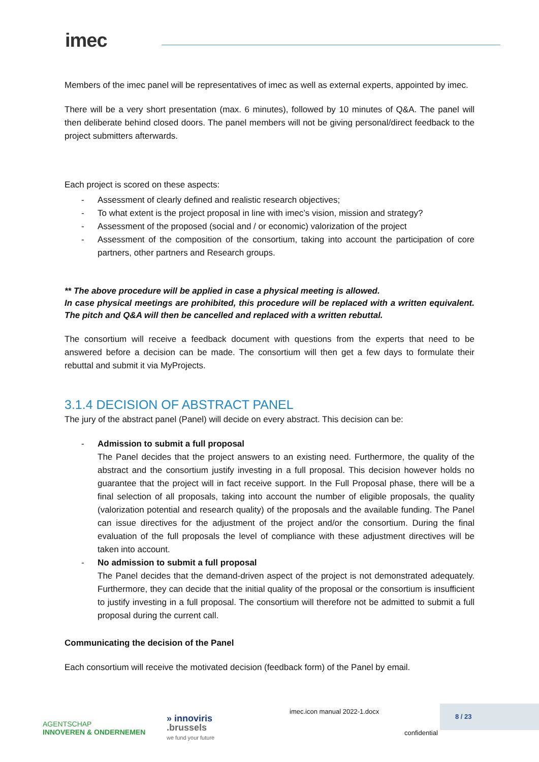imec
Members of the imec panel will be representatives of imec as well as external experts, appointed by imec.
There will be a very short presentation (max. 6 minutes), followed by 10 minutes of Q&A. The panel will then deliberate behind closed doors. The panel members will not be giving personal/direct feedback to the project submitters afterwards.
Each project is scored on these aspects:
- Assessment of clearly defined and realistic research objectives;
- To what extent is the project proposal in line with imec’s vision, mission and strategy?
- Assessment of the proposed (social and / or economic) valorization of the project
- Assessment of the composition of the consortium, taking into account the participation of core partners, other partners and Research groups.
** The above procedure will be applied in case a physical meeting is allowed.
In case physical meetings are prohibited, this procedure will be replaced with a written equivalent. The pitch and Q&A will then be cancelled and replaced with a written rebuttal.
The consortium will receive a feedback document with questions from the experts that need to be answered before a decision can be made. The consortium will then get a few days to formulate their rebuttal and submit it via MyProjects.
3.1.4 DECISION OF ABSTRACT PANEL
The jury of the abstract panel (Panel) will decide on every abstract. This decision can be:
- Admission to submit a full proposal
The Panel decides that the project answers to an existing need. Furthermore, the quality of the abstract and the consortium justify investing in a full proposal. This decision however holds no guarantee that the project will in fact receive support. In the Full Proposal phase, there will be a final selection of all proposals, taking into account the number of eligible proposals, the quality (valorization potential and research quality) of the proposals and the available funding. The Panel can issue directives for the adjustment of the project and/or the consortium. During the final evaluation of the full proposals the level of compliance with these adjustment directives will be taken into account.
- No admission to submit a full proposal
The Panel decides that the demand-driven aspect of the project is not demonstrated adequately. Furthermore, they can decide that the initial quality of the proposal or the consortium is insufficient to justify investing in a full proposal. The consortium will therefore not be admitted to submit a full proposal during the current call.
Communicating the decision of the Panel
Each consortium will receive the motivated decision (feedback form) of the Panel by email.
AGENTSCHAP
INNOVEREN & ONDERNEMEN
» innoviris
.brussels
we fund your future
imec.icon manual 2022-1.docx
confidential
8 / 23